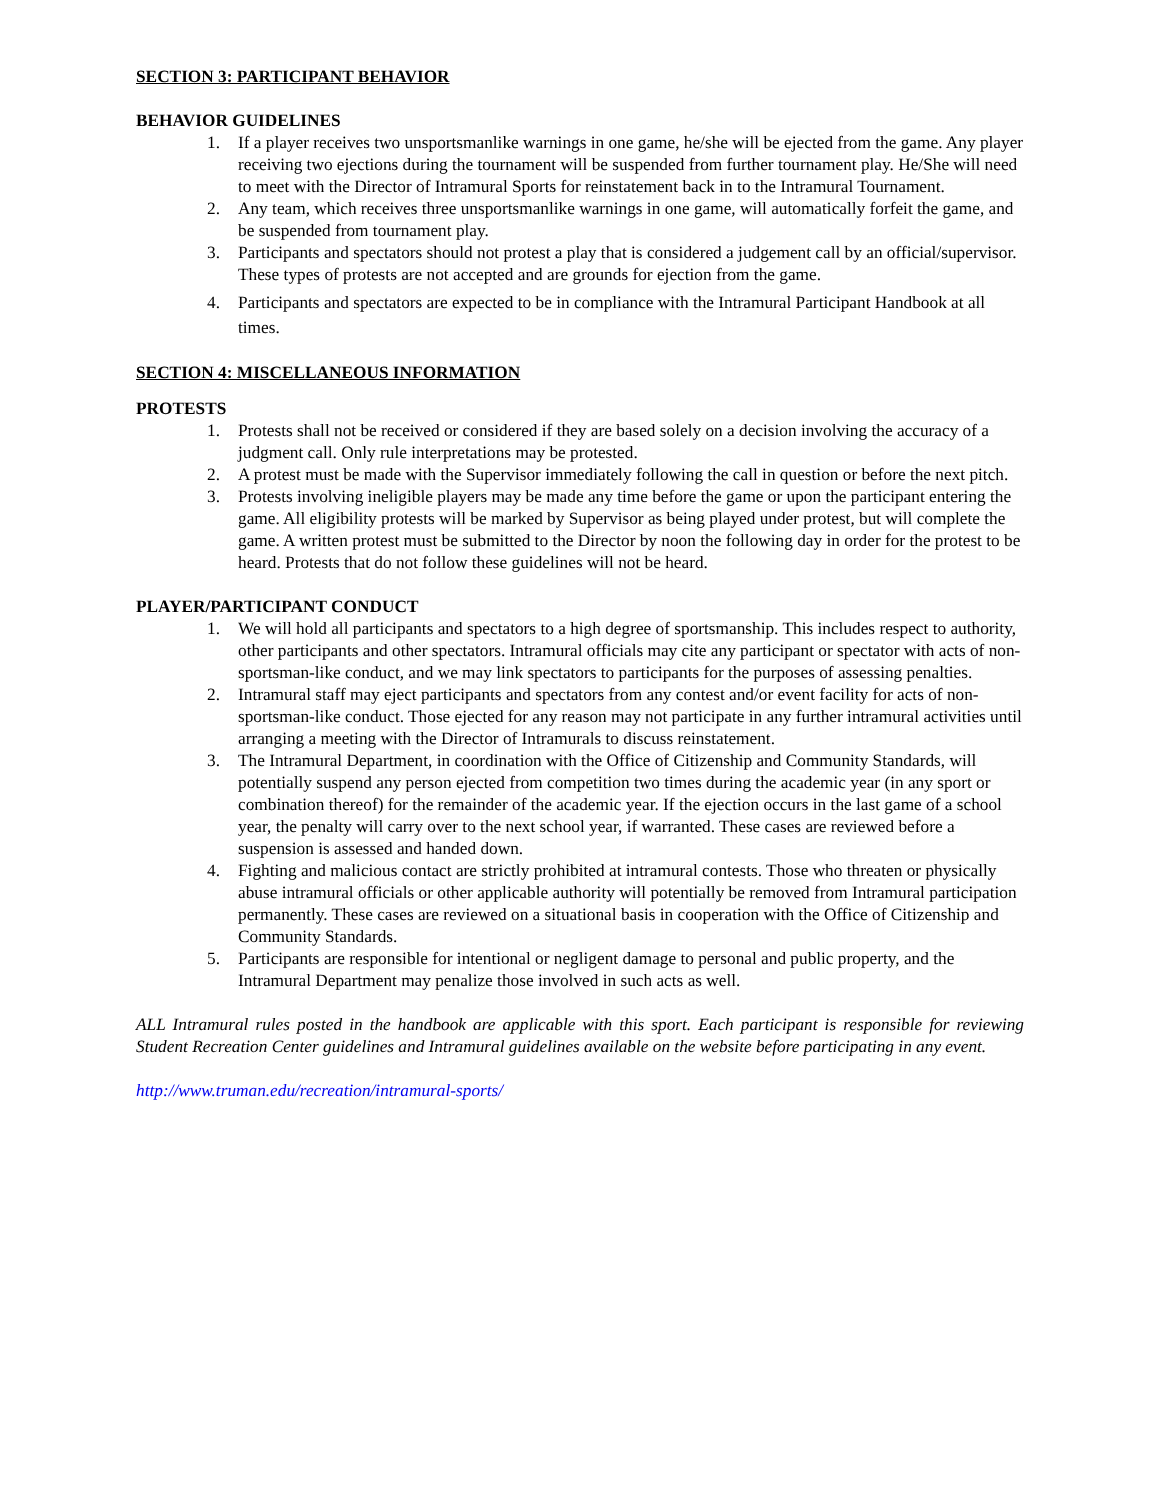SECTION 3: PARTICIPANT BEHAVIOR
BEHAVIOR GUIDELINES
1. If a player receives two unsportsmanlike warnings in one game, he/she will be ejected from the game. Any player receiving two ejections during the tournament will be suspended from further tournament play. He/She will need to meet with the Director of Intramural Sports for reinstatement back in to the Intramural Tournament.
2. Any team, which receives three unsportsmanlike warnings in one game, will automatically forfeit the game, and be suspended from tournament play.
3. Participants and spectators should not protest a play that is considered a judgement call by an official/supervisor. These types of protests are not accepted and are grounds for ejection from the game.
4. Participants and spectators are expected to be in compliance with the Intramural Participant Handbook at all times.
SECTION 4: MISCELLANEOUS INFORMATION
PROTESTS
1. Protests shall not be received or considered if they are based solely on a decision involving the accuracy of a judgment call. Only rule interpretations may be protested.
2. A protest must be made with the Supervisor immediately following the call in question or before the next pitch.
3. Protests involving ineligible players may be made any time before the game or upon the participant entering the game. All eligibility protests will be marked by Supervisor as being played under protest, but will complete the game. A written protest must be submitted to the Director by noon the following day in order for the protest to be heard. Protests that do not follow these guidelines will not be heard.
PLAYER/PARTICIPANT CONDUCT
1. We will hold all participants and spectators to a high degree of sportsmanship. This includes respect to authority, other participants and other spectators. Intramural officials may cite any participant or spectator with acts of non-sportsman-like conduct, and we may link spectators to participants for the purposes of assessing penalties.
2. Intramural staff may eject participants and spectators from any contest and/or event facility for acts of non-sportsman-like conduct. Those ejected for any reason may not participate in any further intramural activities until arranging a meeting with the Director of Intramurals to discuss reinstatement.
3. The Intramural Department, in coordination with the Office of Citizenship and Community Standards, will potentially suspend any person ejected from competition two times during the academic year (in any sport or combination thereof) for the remainder of the academic year. If the ejection occurs in the last game of a school year, the penalty will carry over to the next school year, if warranted. These cases are reviewed before a suspension is assessed and handed down.
4. Fighting and malicious contact are strictly prohibited at intramural contests. Those who threaten or physically abuse intramural officials or other applicable authority will potentially be removed from Intramural participation permanently. These cases are reviewed on a situational basis in cooperation with the Office of Citizenship and Community Standards.
5. Participants are responsible for intentional or negligent damage to personal and public property, and the Intramural Department may penalize those involved in such acts as well.
ALL Intramural rules posted in the handbook are applicable with this sport. Each participant is responsible for reviewing Student Recreation Center guidelines and Intramural guidelines available on the website before participating in any event.
http://www.truman.edu/recreation/intramural-sports/